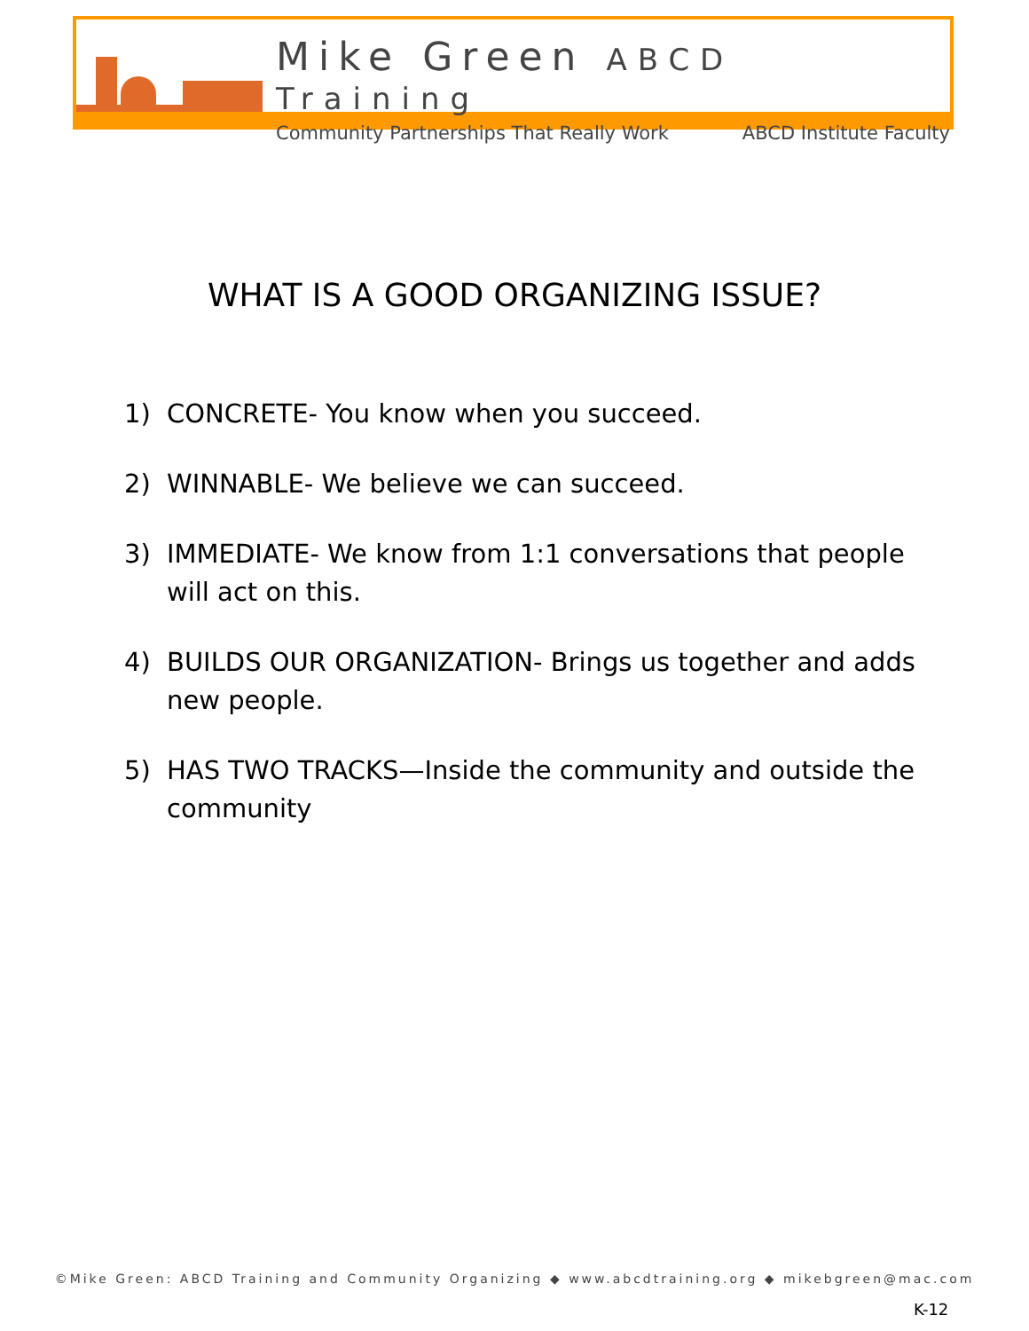Mike Green ABCD Training
Community Partnerships That Really Work ABCD Institute Faculty
WHAT IS A GOOD ORGANIZING ISSUE?
1) CONCRETE- You know when you succeed.
2) WINNABLE- We believe we can succeed.
3) IMMEDIATE- We know from 1:1 conversations that people will act on this.
4) BUILDS OUR ORGANIZATION- Brings us together and adds new people.
5) HAS TWO TRACKS—Inside the community and outside the community
©Mike Green: ABCD Training and Community Organizing ◆ www.abcdtraining.org ◆ mikebgreen@mac.com
K-12